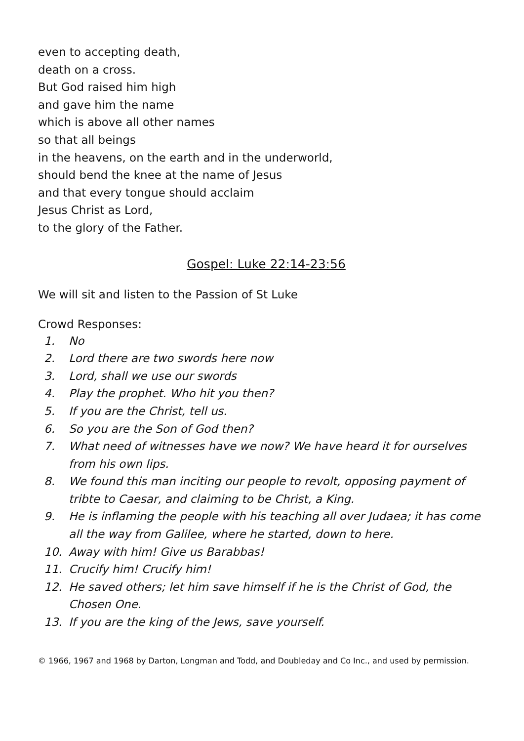even to accepting death,
death on a cross.
But God raised him high
and gave him the name
which is above all other names
so that all beings
in the heavens, on the earth and in the underworld,
should bend the knee at the name of Jesus
and that every tongue should acclaim
Jesus Christ as Lord,
to the glory of the Father.
Gospel: Luke 22:14-23:56
We will sit and listen to the Passion of St Luke
Crowd Responses:
1. No
2. Lord there are two swords here now
3. Lord, shall we use our swords
4. Play the prophet. Who hit you then?
5. If you are the Christ, tell us.
6. So you are the Son of God then?
7. What need of witnesses have we now? We have heard it for ourselves from his own lips.
8. We found this man inciting our people to revolt, opposing payment of tribte to Caesar, and claiming to be Christ, a King.
9. He is inflaming the people with his teaching all over Judaea; it has come all the way from Galilee, where he started, down to here.
10. Away with him! Give us Barabbas!
11. Crucify him! Crucify him!
12. He saved others; let him save himself if he is the Christ of God, the Chosen One.
13. If you are the king of the Jews, save yourself.
© 1966, 1967 and 1968 by Darton, Longman and Todd, and Doubleday and Co Inc., and used by permission.